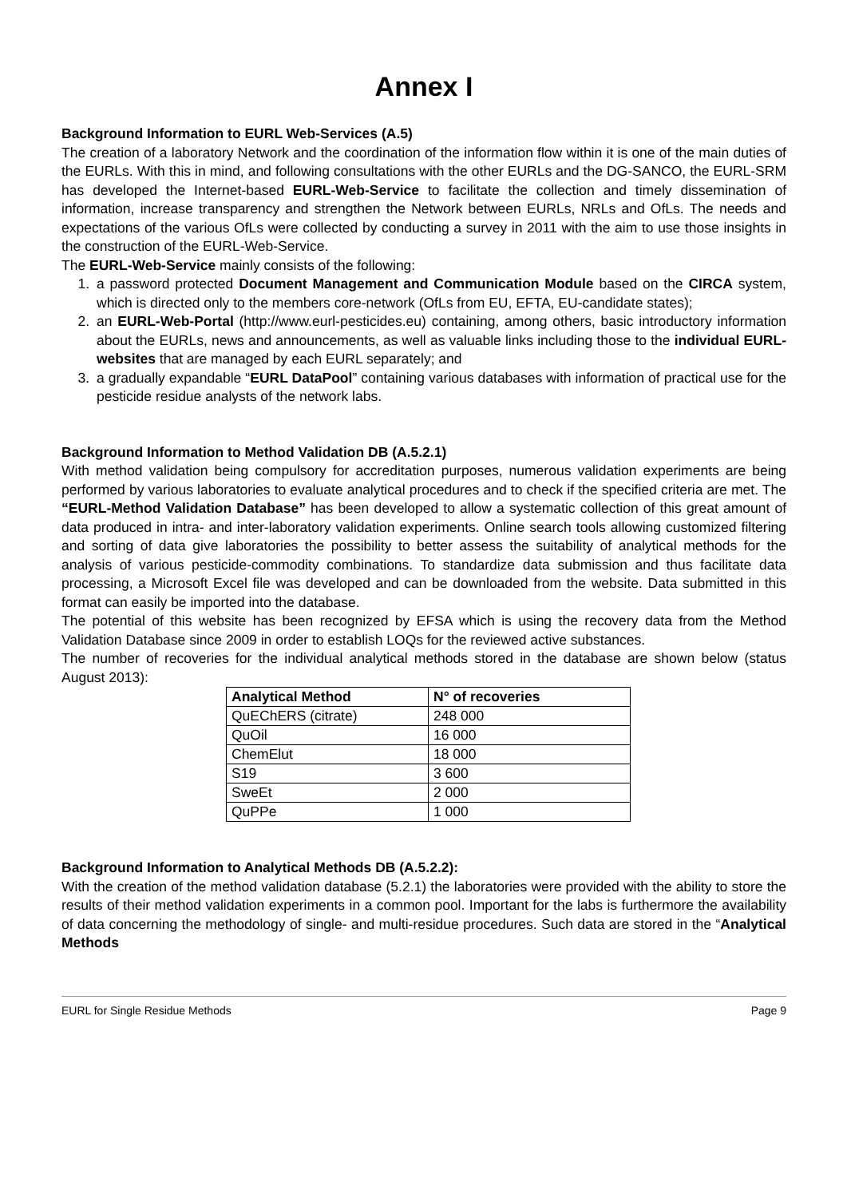Annex I
Background Information to EURL Web-Services (A.5)
The creation of a laboratory Network and the coordination of the information flow within it is one of the main duties of the EURLs. With this in mind, and following consultations with the other EURLs and the DG-SANCO, the EURL-SRM has developed the Internet-based EURL-Web-Service to facilitate the collection and timely dissemination of information, increase transparency and strengthen the Network between EURLs, NRLs and OfLs. The needs and expectations of the various OfLs were collected by conducting a survey in 2011 with the aim to use those insights in the construction of the EURL-Web-Service.
The EURL-Web-Service mainly consists of the following:
1. a password protected Document Management and Communication Module based on the CIRCA system, which is directed only to the members core-network (OfLs from EU, EFTA, EU-candidate states);
2. an EURL-Web-Portal (http://www.eurl-pesticides.eu) containing, among others, basic introductory information about the EURLs, news and announcements, as well as valuable links including those to the individual EURL-websites that are managed by each EURL separately; and
3. a gradually expandable “EURL DataPool” containing various databases with information of practical use for the pesticide residue analysts of the network labs.
Background Information to Method Validation DB (A.5.2.1)
With method validation being compulsory for accreditation purposes, numerous validation experiments are being performed by various laboratories to evaluate analytical procedures and to check if the specified criteria are met. The “EURL-Method Validation Database” has been developed to allow a systematic collection of this great amount of data produced in intra- and inter-laboratory validation experiments. Online search tools allowing customized filtering and sorting of data give laboratories the possibility to better assess the suitability of analytical methods for the analysis of various pesticide-commodity combinations. To standardize data submission and thus facilitate data processing, a Microsoft Excel file was developed and can be downloaded from the website. Data submitted in this format can easily be imported into the database.
The potential of this website has been recognized by EFSA which is using the recovery data from the Method Validation Database since 2009 in order to establish LOQs for the reviewed active substances.
The number of recoveries for the individual analytical methods stored in the database are shown below (status August 2013):
| Analytical Method | N° of recoveries |
| --- | --- |
| QuEChERS (citrate) | 248 000 |
| QuOil | 16 000 |
| ChemElut | 18 000 |
| S19 | 3 600 |
| SweEt | 2 000 |
| QuPPe | 1 000 |
Background Information to Analytical Methods DB (A.5.2.2):
With the creation of the method validation database (5.2.1) the laboratories were provided with the ability to store the results of their method validation experiments in a common pool. Important for the labs is furthermore the availability of data concerning the methodology of single- and multi-residue procedures. Such data are stored in the “Analytical Methods
EURL for Single Residue Methods Page 9